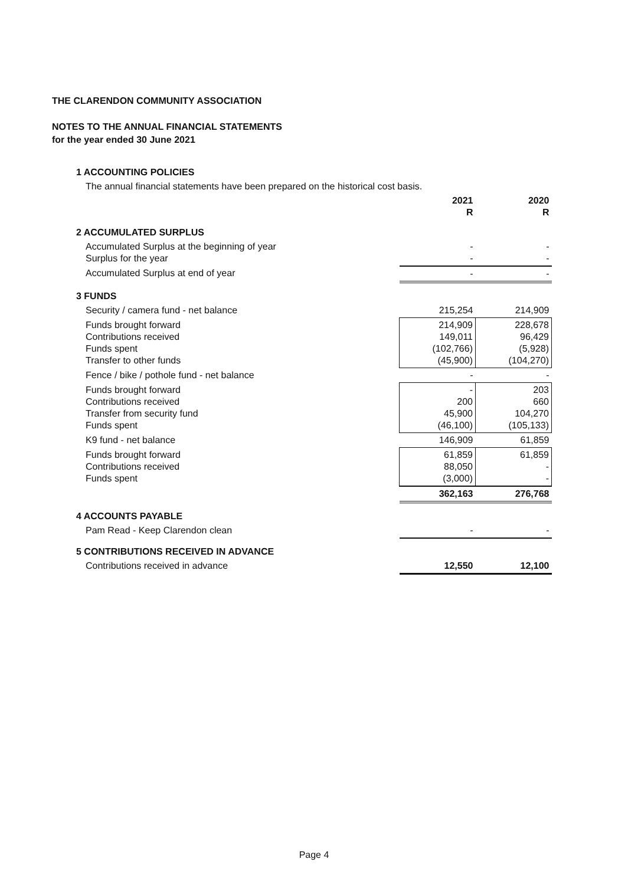THE CLARENDON COMMUNITY ASSOCIATION
NOTES TO THE ANNUAL FINANCIAL STATEMENTS
for the year ended 30 June 2021
| 1 ACCOUNTING POLICIES | | |
| The annual financial statements have been prepared on the historical cost basis. | | |
| | 2021 R | 2020 R |
| 2 ACCUMULATED SURPLUS | | |
| Accumulated Surplus at the beginning of year Surplus for the year | - - | - - |
| Accumulated Surplus at end of year | - | - |
| 3 FUNDS | | |
| Security / camera fund - net balance | 215,254 | 214,909 |
| Funds brought forward Contributions received Funds spent Transfer to other funds | 214,909 149,011 (102,766) (45,900) | 228,678 96,429 (5,928) (104,270) |
| Fence / bike / pothole fund - net balance | - | - |
| Funds brought forward Contributions received Transfer from security fund Funds spent | - 200 45,900 (46,100) | 203 660 104,270 (105,133) |
| K9 fund - net balance | 146,909 | 61,859 |
| Funds brought forward Contributions received Funds spent | 61,859 88,050 (3,000) | 61,859 - - |
| | 362,163 | 276,768 |
| 4 ACCOUNTS PAYABLE | | |
| Pam Read - Keep Clarendon clean | - | - |
| 5 CONTRIBUTIONS RECEIVED IN ADVANCE | | |
| Contributions received in advance | 12,550 | 12,100 |
Page 4